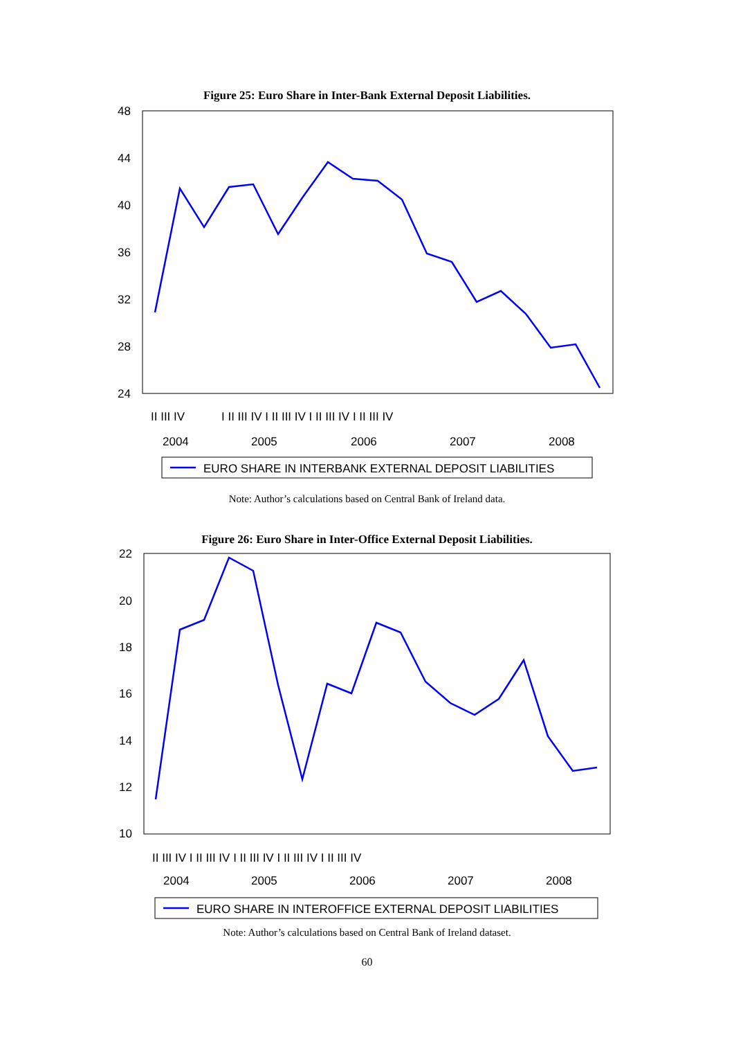Figure 25: Euro Share in Inter-Bank External Deposit Liabilities.
48
44
40
36
32
28
24
II III IV
2004
2005
2006
2007
2008
I II III IV I II III IV I II III IV I II III IV
EURO SHARE IN INTERBANK EXTERNAL DEPOSIT LIABILITIES
Note: Author’s calculations based on Central Bank of Ireland data.
Figure 26: Euro Share in Inter-Office External Deposit Liabilities.
22
20
18
16
14
12
10
II III IV I II III IV I II III IV I II III IV I II III IV
2004
2005
2006
2007
2008
EURO SHARE IN INTEROFFICE EXTERNAL DEPOSIT LIABILITIES
Note: Author’s calculations based on Central Bank of Ireland dataset.
60